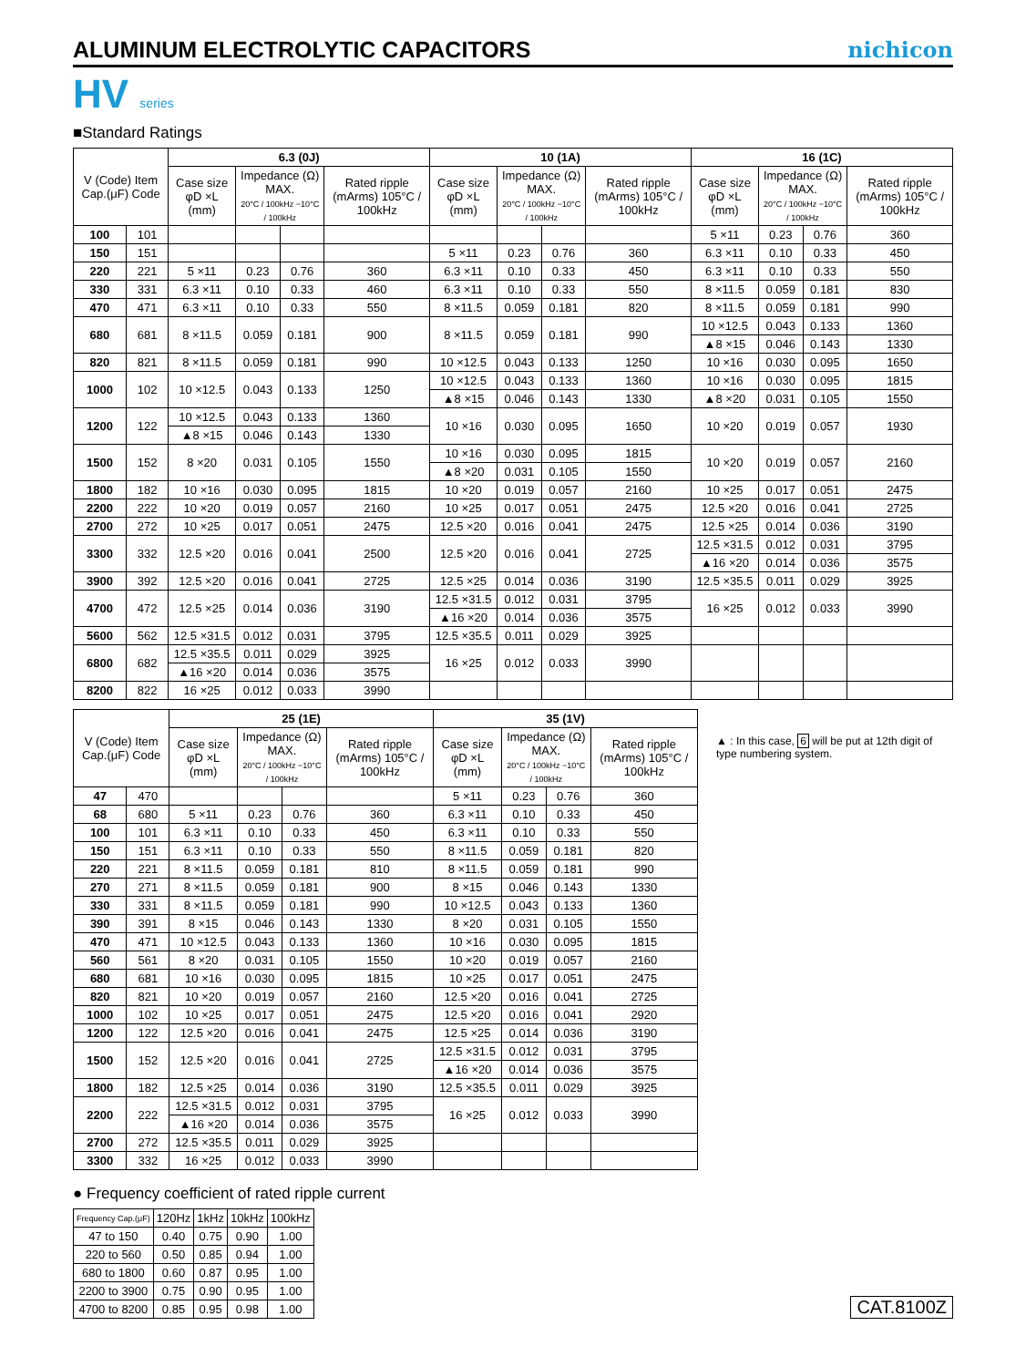ALUMINUM ELECTROLYTIC CAPACITORS
nichicon
HV series
■Standard Ratings
| V (Code) Item Cap.(μF) Code | | 6.3 (0J) | | | | 10 (1A) | | | | 16 (1C) | | | |
| --- | --- | --- | --- | --- | --- | --- | --- | --- | --- | --- | --- | --- | --- |
| | | Case size φD ×L (mm) | Impedance (Ω) MAX. 20°C / 100kHz −10°C / 100kHz | | Rated ripple (mArms) 105°C / 100kHz | Case size φD ×L (mm) | Impedance (Ω) MAX. 20°C / 100kHz −10°C / 100kHz | | Rated ripple (mArms) 105°C / 100kHz | Case size φD ×L (mm) | Impedance (Ω) MAX. 20°C / 100kHz −10°C / 100kHz | | Rated ripple (mArms) 105°C / 100kHz |
| 100 | 101 | | | | | | | | | 5 ×11 | 0.23 | 0.76 | 360 |
| 150 | 151 | | | | | 5 ×11 | 0.23 | 0.76 | 360 | 6.3 ×11 | 0.10 | 0.33 | 450 |
| 220 | 221 | 5 ×11 | 0.23 | 0.76 | 360 | 6.3 ×11 | 0.10 | 0.33 | 450 | 6.3 ×11 | 0.10 | 0.33 | 550 |
| 330 | 331 | 6.3 ×11 | 0.10 | 0.33 | 460 | 6.3 ×11 | 0.10 | 0.33 | 550 | 8 ×11.5 | 0.059 | 0.181 | 830 |
| 470 | 471 | 6.3 ×11 | 0.10 | 0.33 | 550 | 8 ×11.5 | 0.059 | 0.181 | 820 | 8 ×11.5 | 0.059 | 0.181 | 990 |
| 680 | 681 | 8 ×11.5 | 0.059 | 0.181 | 900 | 8 ×11.5 | 0.059 | 0.181 | 990 | 10 ×12.5 | 0.043 | 0.133 | 1360 |
| | | | | | | | | | | ▲8 ×15 | 0.046 | 0.143 | 1330 |
| 820 | 821 | 8 ×11.5 | 0.059 | 0.181 | 990 | 10 ×12.5 | 0.043 | 0.133 | 1250 | 10 ×16 | 0.030 | 0.095 | 1650 |
| 1000 | 102 | 10 ×12.5 | 0.043 | 0.133 | 1250 | 10 ×12.5 | 0.043 | 0.133 | 1360 | 10 ×16 | 0.030 | 0.095 | 1815 |
| | | | | | | ▲8 ×15 | 0.046 | 0.143 | 1330 | ▲8 ×20 | 0.031 | 0.105 | 1550 |
| 1200 | 122 | 10 ×12.5 | 0.043 | 0.133 | 1360 | 10 ×16 | 0.030 | 0.095 | 1650 | 10 ×20 | 0.019 | 0.057 | 1930 |
| | | ▲8 ×15 | 0.046 | 0.143 | 1330 | | | | | | | | |
| 1500 | 152 | 8 ×20 | 0.031 | 0.105 | 1550 | 10 ×16 | 0.030 | 0.095 | 1815 | 10 ×20 | 0.019 | 0.057 | 2160 |
| | | | | | | ▲8 ×20 | 0.031 | 0.105 | 1550 | | | | |
| 1800 | 182 | 10 ×16 | 0.030 | 0.095 | 1815 | 10 ×20 | 0.019 | 0.057 | 2160 | 10 ×25 | 0.017 | 0.051 | 2475 |
| 2200 | 222 | 10 ×20 | 0.019 | 0.057 | 2160 | 10 ×25 | 0.017 | 0.051 | 2475 | 12.5 ×20 | 0.016 | 0.041 | 2725 |
| 2700 | 272 | 10 ×25 | 0.017 | 0.051 | 2475 | 12.5 ×20 | 0.016 | 0.041 | 2475 | 12.5 ×25 | 0.014 | 0.036 | 3190 |
| 3300 | 332 | 12.5 ×20 | 0.016 | 0.041 | 2500 | 12.5 ×20 | 0.016 | 0.041 | 2725 | 12.5 ×31.5 | 0.012 | 0.031 | 3795 |
| | | | | | | | | | | ▲16 ×20 | 0.014 | 0.036 | 3575 |
| 3900 | 392 | 12.5 ×20 | 0.016 | 0.041 | 2725 | 12.5 ×25 | 0.014 | 0.036 | 3190 | 12.5 ×35.5 | 0.011 | 0.029 | 3925 |
| 4700 | 472 | 12.5 ×25 | 0.014 | 0.036 | 3190 | 12.5 ×31.5 | 0.012 | 0.031 | 3795 | 16 ×25 | 0.012 | 0.033 | 3990 |
| | | | | | | ▲16 ×20 | 0.014 | 0.036 | 3575 | | | | |
| 5600 | 562 | 12.5 ×31.5 | 0.012 | 0.031 | 3795 | 12.5 ×35.5 | 0.011 | 0.029 | 3925 | | | | |
| 6800 | 682 | 12.5 ×35.5 | 0.011 | 0.029 | 3925 | 16 ×25 | 0.012 | 0.033 | 3990 | | | | |
| | | ▲16 ×20 | 0.014 | 0.036 | 3575 | | | | | | | | |
| 8200 | 822 | 16 ×25 | 0.012 | 0.033 | 3990 | | | | | | | | |
| V (Code) Item Cap.(μF) Code | | 25 (1E) | | | | 35 (1V) | | | |
| --- | --- | --- | --- | --- | --- | --- | --- | --- | --- |
| | | Case size φD ×L (mm) | Impedance (Ω) MAX. 20°C / 100kHz −10°C / 100kHz | | Rated ripple (mArms) 105°C / 100kHz | Case size φD ×L (mm) | Impedance (Ω) MAX. 20°C / 100kHz −10°C / 100kHz | | Rated ripple (mArms) 105°C / 100kHz |
| 47 | 470 | | | | | 5 ×11 | 0.23 | 0.76 | 360 |
| 68 | 680 | 5 ×11 | 0.23 | 0.76 | 360 | 6.3 ×11 | 0.10 | 0.33 | 450 |
| 100 | 101 | 6.3 ×11 | 0.10 | 0.33 | 450 | 6.3 ×11 | 0.10 | 0.33 | 550 |
| 150 | 151 | 6.3 ×11 | 0.10 | 0.33 | 550 | 8 ×11.5 | 0.059 | 0.181 | 820 |
| 220 | 221 | 8 ×11.5 | 0.059 | 0.181 | 810 | 8 ×11.5 | 0.059 | 0.181 | 990 |
| 270 | 271 | 8 ×11.5 | 0.059 | 0.181 | 900 | 8 ×15 | 0.046 | 0.143 | 1330 |
| 330 | 331 | 8 ×11.5 | 0.059 | 0.181 | 990 | 10 ×12.5 | 0.043 | 0.133 | 1360 |
| 390 | 391 | 8 ×15 | 0.046 | 0.143 | 1330 | 8 ×20 | 0.031 | 0.105 | 1550 |
| 470 | 471 | 10 ×12.5 | 0.043 | 0.133 | 1360 | 10 ×16 | 0.030 | 0.095 | 1815 |
| 560 | 561 | 8 ×20 | 0.031 | 0.105 | 1550 | 10 ×20 | 0.019 | 0.057 | 2160 |
| 680 | 681 | 10 ×16 | 0.030 | 0.095 | 1815 | 10 ×25 | 0.017 | 0.051 | 2475 |
| 820 | 821 | 10 ×20 | 0.019 | 0.057 | 2160 | 12.5 ×20 | 0.016 | 0.041 | 2725 |
| 1000 | 102 | 10 ×25 | 0.017 | 0.051 | 2475 | 12.5 ×20 | 0.016 | 0.041 | 2920 |
| 1200 | 122 | 12.5 ×20 | 0.016 | 0.041 | 2475 | 12.5 ×25 | 0.014 | 0.036 | 3190 |
| 1500 | 152 | 12.5 ×20 | 0.016 | 0.041 | 2725 | 12.5 ×31.5 | 0.012 | 0.031 | 3795 |
| | | | | | | ▲16 ×20 | 0.014 | 0.036 | 3575 |
| 1800 | 182 | 12.5 ×25 | 0.014 | 0.036 | 3190 | 12.5 ×35.5 | 0.011 | 0.029 | 3925 |
| 2200 | 222 | 12.5 ×31.5 | 0.012 | 0.031 | 3795 | 16 ×25 | 0.012 | 0.033 | 3990 |
| | | ▲16 ×20 | 0.014 | 0.036 | 3575 | | | | |
| 2700 | 272 | 12.5 ×35.5 | 0.011 | 0.029 | 3925 | | | | |
| 3300 | 332 | 16 ×25 | 0.012 | 0.033 | 3990 | | | | |
▲ : In this case, 6 will be put at 12th digit of type numbering system.
● Frequency coefficient of rated ripple current
| Frequency Cap.(μF) | 120Hz | 1kHz | 10kHz | 100kHz |
| --- | --- | --- | --- | --- |
| 47 to 150 | 0.40 | 0.75 | 0.90 | 1.00 |
| 220 to 560 | 0.50 | 0.85 | 0.94 | 1.00 |
| 680 to 1800 | 0.60 | 0.87 | 0.95 | 1.00 |
| 2200 to 3900 | 0.75 | 0.90 | 0.95 | 1.00 |
| 4700 to 8200 | 0.85 | 0.95 | 0.98 | 1.00 |
CAT.8100Z